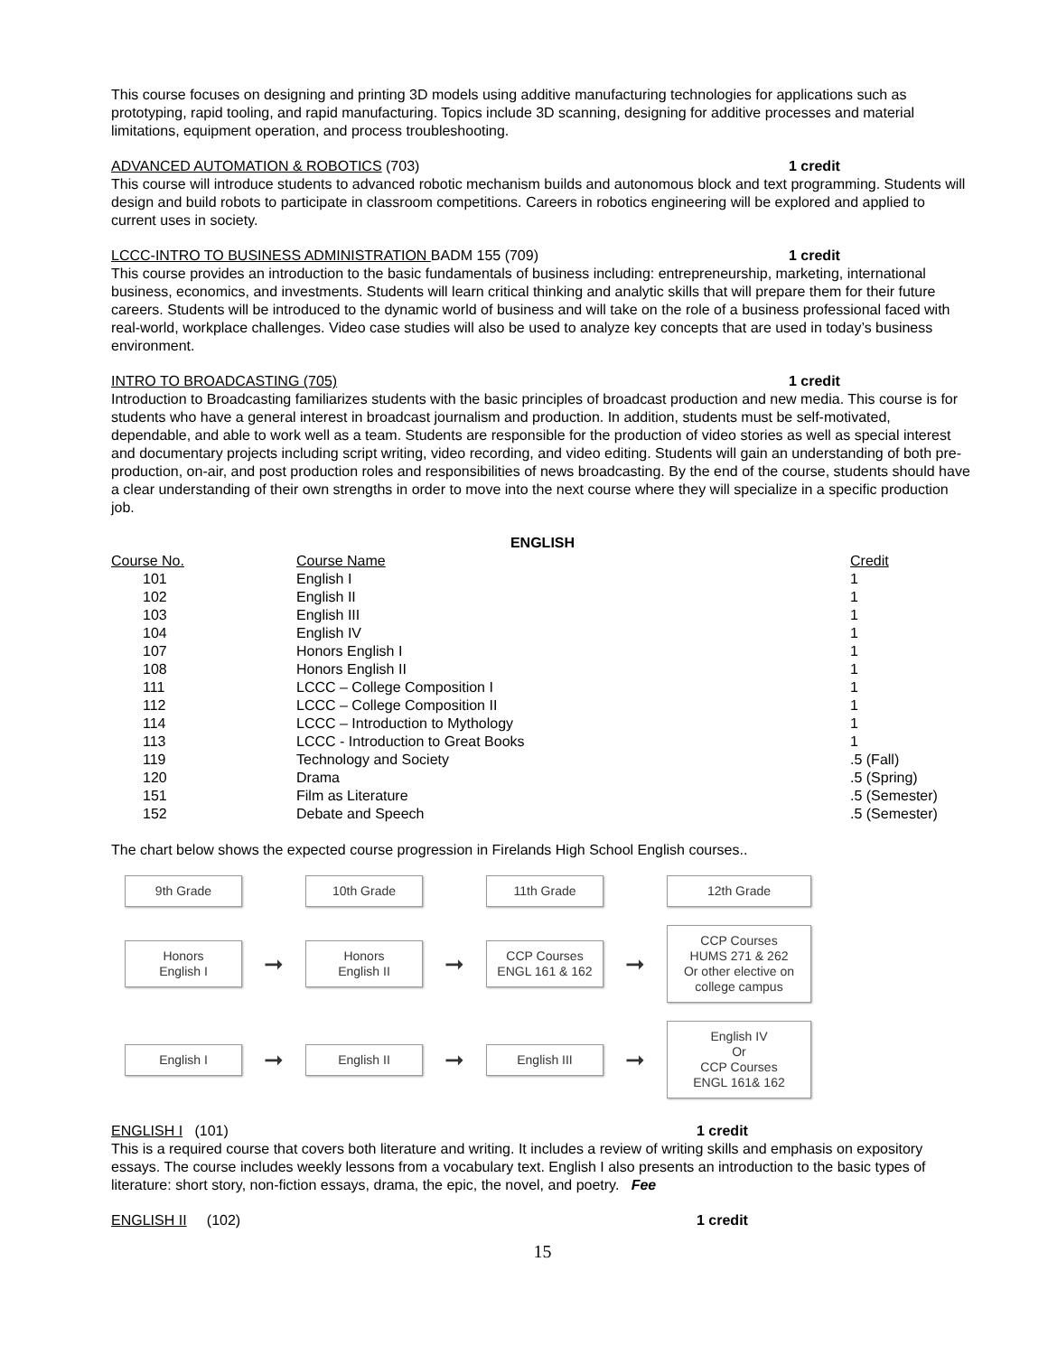This course focuses on designing and printing 3D models using additive manufacturing technologies for applications such as prototyping, rapid tooling, and rapid manufacturing. Topics include 3D scanning, designing for additive processes and material limitations, equipment operation, and process troubleshooting.
ADVANCED AUTOMATION & ROBOTICS (703) 1 credit
This course will introduce students to advanced robotic mechanism builds and autonomous block and text programming. Students will design and build robots to participate in classroom competitions. Careers in robotics engineering will be explored and applied to current uses in society.
LCCC-INTRO TO BUSINESS ADMINISTRATION BADM 155 (709) 1 credit
This course provides an introduction to the basic fundamentals of business including: entrepreneurship, marketing, international business, economics, and investments. Students will learn critical thinking and analytic skills that will prepare them for their future careers. Students will be introduced to the dynamic world of business and will take on the role of a business professional faced with real-world, workplace challenges. Video case studies will also be used to analyze key concepts that are used in today’s business environment.
INTRO TO BROADCASTING (705) 1 credit
Introduction to Broadcasting familiarizes students with the basic principles of broadcast production and new media. This course is for students who have a general interest in broadcast journalism and production. In addition, students must be self-motivated, dependable, and able to work well as a team. Students are responsible for the production of video stories as well as special interest and documentary projects including script writing, video recording, and video editing. Students will gain an understanding of both pre-production, on-air, and post production roles and responsibilities of news broadcasting. By the end of the course, students should have a clear understanding of their own strengths in order to move into the next course where they will specialize in a specific production job.
ENGLISH
| Course No. | Course Name | Credit |
| --- | --- | --- |
| 101 | English I | 1 |
| 102 | English II | 1 |
| 103 | English III | 1 |
| 104 | English IV | 1 |
| 107 | Honors English I | 1 |
| 108 | Honors English II | 1 |
| 111 | LCCC – College Composition I | 1 |
| 112 | LCCC – College Composition II | 1 |
| 114 | LCCC – Introduction to Mythology | 1 |
| 113 | LCCC - Introduction to Great Books | 1 |
| 119 | Technology and Society | .5 (Fall) |
| 120 | Drama | .5 (Spring) |
| 151 | Film as Literature | .5 (Semester) |
| 152 | Debate and Speech | .5 (Semester) |
The chart below shows the expected course progression in Firelands High School English courses..
9th Grade
10th Grade
11th Grade
12th Grade
Honors
English I
➞
Honors
English II
➞
CCP Courses
ENGL 161 & 162
➞
CCP Courses
HUMS 271 & 262
Or other elective on college campus
English I
➞
English II
➞
English III
➞
English IV
Or
CCP Courses
ENGL 161& 162
ENGLISH I (101) 1 credit
This is a required course that covers both literature and writing. It includes a review of writing skills and emphasis on expository essays. The course includes weekly lessons from a vocabulary text. English I also presents an introduction to the basic types of literature: short story, non-fiction essays, drama, the epic, the novel, and poetry. Fee
ENGLISH II (102) 1 credit
15